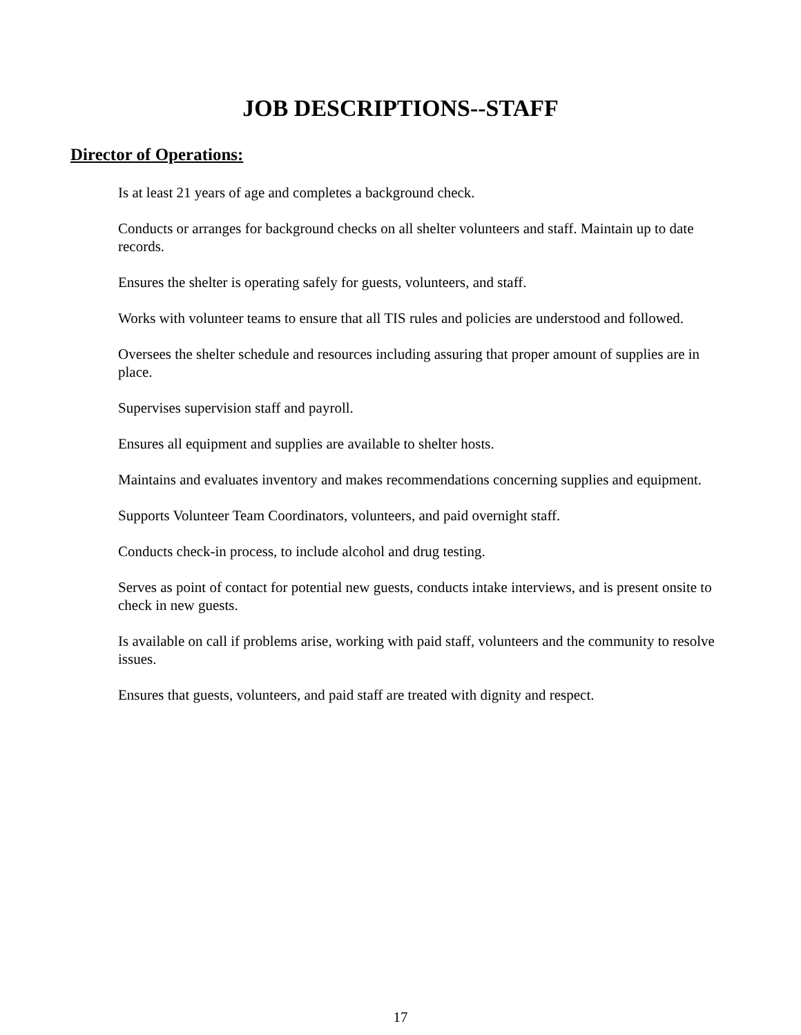JOB DESCRIPTIONS--STAFF
Director of Operations:
Is at least 21 years of age and completes a background check.
Conducts or arranges for background checks on all shelter volunteers and staff. Maintain up to date records.
Ensures the shelter is operating safely for guests, volunteers, and staff.
Works with volunteer teams to ensure that all TIS rules and policies are understood and followed.
Oversees the shelter schedule and resources including assuring that proper amount of supplies are in place.
Supervises supervision staff and payroll.
Ensures all equipment and supplies are available to shelter hosts.
Maintains and evaluates inventory and makes recommendations concerning supplies and equipment.
Supports Volunteer Team Coordinators, volunteers, and paid overnight staff.
Conducts check-in process, to include alcohol and drug testing.
Serves as point of contact for potential new guests, conducts intake interviews, and is present onsite to check in new guests.
Is available on call if problems arise, working with paid staff, volunteers and the community to resolve issues.
Ensures that guests, volunteers, and paid staff are treated with dignity and respect.
17